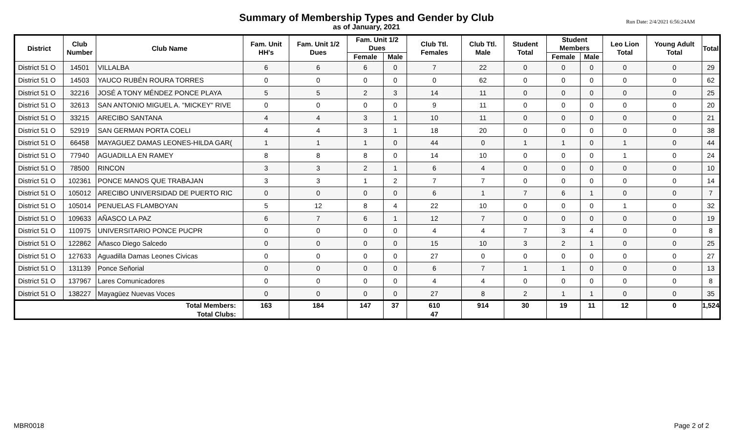Summary of Membership Types and Gender by Club
as of January, 2021
Run Date: 2/4/2021 6:56:24AM
| District | Club Number | Club Name | Fam. Unit HH's | Fam. Unit 1/2 Dues | Fam. Unit 1/2 Dues | | Club Ttl. Females | Club Ttl. Male | Student Total | Student Members | | Leo Lion Total | Young Adult Total | Total |
| --- | --- | --- | --- | --- | --- | --- | --- | --- | --- | --- | --- | --- | --- | --- |
| | | | | | Female | Male | | | | Female | Male | | | |
| District 51 O | 14501 | VILLALBA | 6 | 6 | 6 | 0 | 7 | 22 | 0 | 0 | 0 | 0 | 0 | 29 |
| District 51 O | 14503 | YAUCO RUBÉN ROURA TORRES | 0 | 0 | 0 | 0 | 0 | 62 | 0 | 0 | 0 | 0 | 0 | 62 |
| District 51 O | 32216 | JOSÉ A TONY MÉNDEZ PONCE PLAYA | 5 | 5 | 2 | 3 | 14 | 11 | 0 | 0 | 0 | 0 | 0 | 25 |
| District 51 O | 32613 | SAN ANTONIO MIGUEL A. "MICKEY" RIVE | 0 | 0 | 0 | 0 | 9 | 11 | 0 | 0 | 0 | 0 | 0 | 20 |
| District 51 O | 33215 | ARECIBO SANTANA | 4 | 4 | 3 | 1 | 10 | 11 | 0 | 0 | 0 | 0 | 0 | 21 |
| District 51 O | 52919 | SAN GERMAN PORTA COELI | 4 | 4 | 3 | 1 | 18 | 20 | 0 | 0 | 0 | 0 | 0 | 38 |
| District 51 O | 66458 | MAYAGUEZ DAMAS LEONES-HILDA GAR( | 1 | 1 | 1 | 0 | 44 | 0 | 1 | 1 | 0 | 1 | 0 | 44 |
| District 51 O | 77940 | AGUADILLA EN RAMEY | 8 | 8 | 8 | 0 | 14 | 10 | 0 | 0 | 0 | 1 | 0 | 24 |
| District 51 O | 78500 | RINCON | 3 | 3 | 2 | 1 | 6 | 4 | 0 | 0 | 0 | 0 | 0 | 10 |
| District 51 O | 102361 | PONCE MANOS QUE TRABAJAN | 3 | 3 | 1 | 2 | 7 | 7 | 0 | 0 | 0 | 0 | 0 | 14 |
| District 51 O | 105012 | ARECIBO UNIVERSIDAD DE PUERTO RIC | 0 | 0 | 0 | 0 | 6 | 1 | 7 | 6 | 1 | 0 | 0 | 7 |
| District 51 O | 105014 | PENUELAS FLAMBOYAN | 5 | 12 | 8 | 4 | 22 | 10 | 0 | 0 | 0 | 1 | 0 | 32 |
| District 51 O | 109633 | AÑASCO LA PAZ | 6 | 7 | 6 | 1 | 12 | 7 | 0 | 0 | 0 | 0 | 0 | 19 |
| District 51 O | 110975 | UNIVERSITARIO PONCE PUCPR | 0 | 0 | 0 | 0 | 4 | 4 | 7 | 3 | 4 | 0 | 0 | 8 |
| District 51 O | 122862 | Añasco Diego Salcedo | 0 | 0 | 0 | 0 | 15 | 10 | 3 | 2 | 1 | 0 | 0 | 25 |
| District 51 O | 127633 | Aguadilla Damas Leones Civicas | 0 | 0 | 0 | 0 | 27 | 0 | 0 | 0 | 0 | 0 | 0 | 27 |
| District 51 O | 131139 | Ponce Señorial | 0 | 0 | 0 | 0 | 6 | 7 | 1 | 1 | 0 | 0 | 0 | 13 |
| District 51 O | 137967 | Lares Comunicadores | 0 | 0 | 0 | 0 | 4 | 4 | 0 | 0 | 0 | 0 | 0 | 8 |
| District 51 O | 138227 | Mayagüez Nuevas Voces | 0 | 0 | 0 | 0 | 27 | 8 | 2 | 1 | 1 | 0 | 0 | 35 |
| Total Members: Total Clubs: | | | 163 | 184 | 147 | 37 | 610 47 | 914 | 30 | 19 | 11 | 12 | 0 | 1,524 |
MBR0018 Page 2 of 2